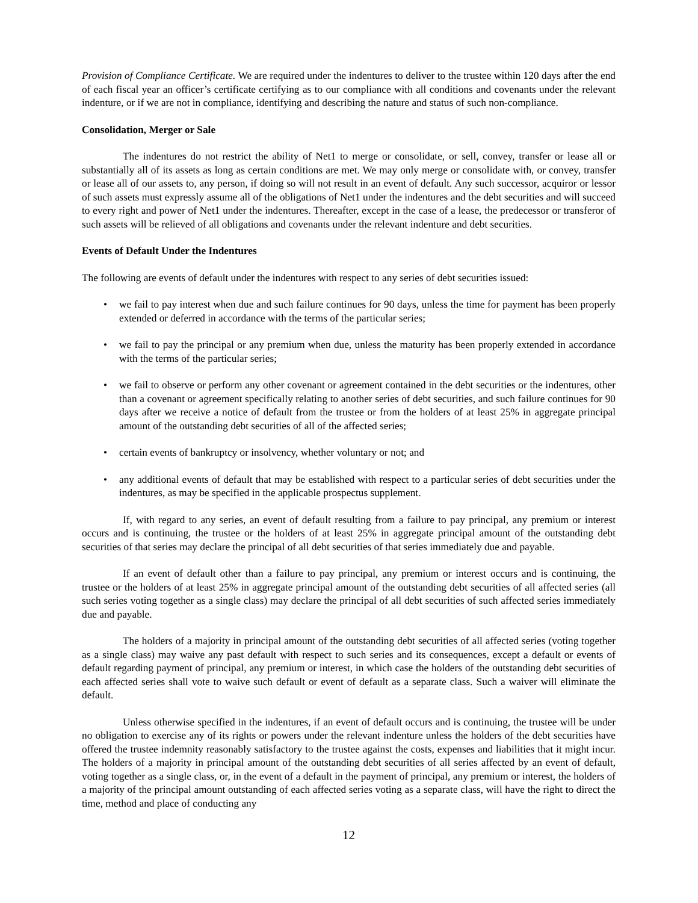Provision of Compliance Certificate. We are required under the indentures to deliver to the trustee within 120 days after the end of each fiscal year an officer’s certificate certifying as to our compliance with all conditions and covenants under the relevant indenture, or if we are not in compliance, identifying and describing the nature and status of such non-compliance.
Consolidation, Merger or Sale
The indentures do not restrict the ability of Net1 to merge or consolidate, or sell, convey, transfer or lease all or substantially all of its assets as long as certain conditions are met. We may only merge or consolidate with, or convey, transfer or lease all of our assets to, any person, if doing so will not result in an event of default. Any such successor, acquiror or lessor of such assets must expressly assume all of the obligations of Net1 under the indentures and the debt securities and will succeed to every right and power of Net1 under the indentures. Thereafter, except in the case of a lease, the predecessor or transferor of such assets will be relieved of all obligations and covenants under the relevant indenture and debt securities.
Events of Default Under the Indentures
The following are events of default under the indentures with respect to any series of debt securities issued:
• we fail to pay interest when due and such failure continues for 90 days, unless the time for payment has been properly extended or deferred in accordance with the terms of the particular series;
• we fail to pay the principal or any premium when due, unless the maturity has been properly extended in accordance with the terms of the particular series;
• we fail to observe or perform any other covenant or agreement contained in the debt securities or the indentures, other than a covenant or agreement specifically relating to another series of debt securities, and such failure continues for 90 days after we receive a notice of default from the trustee or from the holders of at least 25% in aggregate principal amount of the outstanding debt securities of all of the affected series;
• certain events of bankruptcy or insolvency, whether voluntary or not; and
• any additional events of default that may be established with respect to a particular series of debt securities under the indentures, as may be specified in the applicable prospectus supplement.
If, with regard to any series, an event of default resulting from a failure to pay principal, any premium or interest occurs and is continuing, the trustee or the holders of at least 25% in aggregate principal amount of the outstanding debt securities of that series may declare the principal of all debt securities of that series immediately due and payable.
If an event of default other than a failure to pay principal, any premium or interest occurs and is continuing, the trustee or the holders of at least 25% in aggregate principal amount of the outstanding debt securities of all affected series (all such series voting together as a single class) may declare the principal of all debt securities of such affected series immediately due and payable.
The holders of a majority in principal amount of the outstanding debt securities of all affected series (voting together as a single class) may waive any past default with respect to such series and its consequences, except a default or events of default regarding payment of principal, any premium or interest, in which case the holders of the outstanding debt securities of each affected series shall vote to waive such default or event of default as a separate class. Such a waiver will eliminate the default.
Unless otherwise specified in the indentures, if an event of default occurs and is continuing, the trustee will be under no obligation to exercise any of its rights or powers under the relevant indenture unless the holders of the debt securities have offered the trustee indemnity reasonably satisfactory to the trustee against the costs, expenses and liabilities that it might incur. The holders of a majority in principal amount of the outstanding debt securities of all series affected by an event of default, voting together as a single class, or, in the event of a default in the payment of principal, any premium or interest, the holders of a majority of the principal amount outstanding of each affected series voting as a separate class, will have the right to direct the time, method and place of conducting any
12